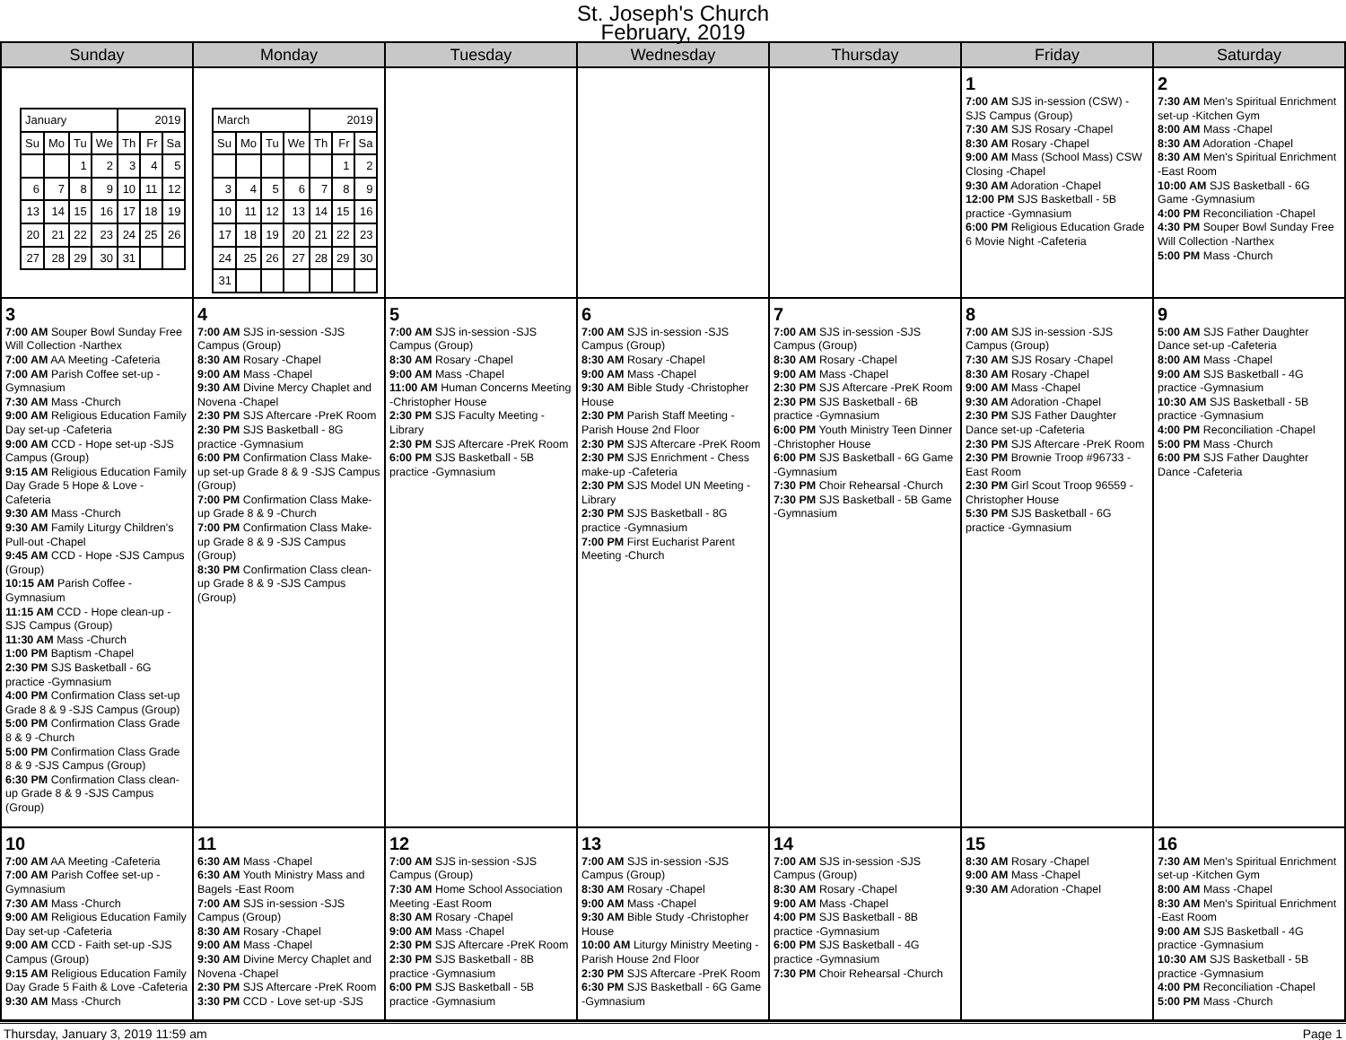St. Joseph's Church
February, 2019
| Sunday | Monday | Tuesday | Wednesday | Thursday | Friday | Saturday |
| --- | --- | --- | --- | --- | --- | --- |
| / January / / / / 2019 / / / / Su / Mo / Tu / We / Th / Fr / Sa / / / / 1 / 2 / 3 / 4 / 5 / / 6 / 7 / 8 / 9 / 10 / 11 / 12 / / 13 / 14 / 15 / 16 / 17 / 18 / 19 / / 20 / 21 / 22 / 23 / 24 / 25 / 26 / / 27 / 28 / 29 / 30 / 31 / / / | / March / / / / 2019 / / / / Su / Mo / Tu / We / Th / Fr / Sa / / / / / / / 1 / 2 / / 3 / 4 / 5 / 6 / 7 / 8 / 9 / / 10 / 11 / 12 / 13 / 14 / 15 / 16 / / 17 / 18 / 19 / 20 / 21 / 22 / 23 / / 24 / 25 / 26 / 27 / 28 / 29 / 30 / / 31 / / / / / / / | | | | 1 7:00 AM SJS in-session (CSW) -SJS Campus (Group) 7:30 AM SJS Rosary -Chapel 8:30 AM Rosary -Chapel 9:00 AM Mass (School Mass) CSW Closing -Chapel 9:30 AM Adoration -Chapel 12:00 PM SJS Basketball - 5B practice -Gymnasium 6:00 PM Religious Education Grade 6 Movie Night -Cafeteria | 2 7:30 AM Men's Spiritual Enrichment set-up -Kitchen Gym 8:00 AM Mass -Chapel 8:30 AM Adoration -Chapel 8:30 AM Men's Spiritual Enrichment -East Room 10:00 AM SJS Basketball - 6G Game -Gymnasium 4:00 PM Reconciliation -Chapel 4:30 PM Souper Bowl Sunday Free Will Collection -Narthex 5:00 PM Mass -Church |
| 3 7:00 AM Souper Bowl Sunday Free Will Collection -Narthex 7:00 AM AA Meeting -Cafeteria 7:00 AM Parish Coffee set-up -Gymnasium 7:30 AM Mass -Church 9:00 AM Religious Education Family Day set-up -Cafeteria 9:00 AM CCD - Hope set-up -SJS Campus (Group) 9:15 AM Religious Education Family Day Grade 5 Hope & Love -Cafeteria 9:30 AM Mass -Church 9:30 AM Family Liturgy Children's Pull-out -Chapel 9:45 AM CCD - Hope -SJS Campus (Group) 10:15 AM Parish Coffee -Gymnasium 11:15 AM CCD - Hope clean-up -SJS Campus (Group) 11:30 AM Mass -Church 1:00 PM Baptism -Chapel 2:30 PM SJS Basketball - 6G practice -Gymnasium 4:00 PM Confirmation Class set-up Grade 8 & 9 -SJS Campus (Group) 5:00 PM Confirmation Class Grade 8 & 9 -Church 5:00 PM Confirmation Class Grade 8 & 9 -SJS Campus (Group) 6:30 PM Confirmation Class clean-up Grade 8 & 9 -SJS Campus (Group) | 4 7:00 AM SJS in-session -SJS Campus (Group) 8:30 AM Rosary -Chapel 9:00 AM Mass -Chapel 9:30 AM Divine Mercy Chaplet and Novena -Chapel 2:30 PM SJS Aftercare -PreK Room 2:30 PM SJS Basketball - 8G practice -Gymnasium 6:00 PM Confirmation Class Make-up set-up Grade 8 & 9 -SJS Campus (Group) 7:00 PM Confirmation Class Make-up Grade 8 & 9 -Church 7:00 PM Confirmation Class Make-up Grade 8 & 9 -SJS Campus (Group) 8:30 PM Confirmation Class clean-up Grade 8 & 9 -SJS Campus (Group) | 5 7:00 AM SJS in-session -SJS Campus (Group) 8:30 AM Rosary -Chapel 9:00 AM Mass -Chapel 11:00 AM Human Concerns Meeting -Christopher House 2:30 PM SJS Faculty Meeting -Library 2:30 PM SJS Aftercare -PreK Room 6:00 PM SJS Basketball - 5B practice -Gymnasium | 6 7:00 AM SJS in-session -SJS Campus (Group) 8:30 AM Rosary -Chapel 9:00 AM Mass -Chapel 9:30 AM Bible Study -Christopher House 2:30 PM Parish Staff Meeting -Parish House 2nd Floor 2:30 PM SJS Aftercare -PreK Room 2:30 PM SJS Enrichment - Chess make-up -Cafeteria 2:30 PM SJS Model UN Meeting -Library 2:30 PM SJS Basketball - 8G practice -Gymnasium 7:00 PM First Eucharist Parent Meeting -Church | 7 7:00 AM SJS in-session -SJS Campus (Group) 8:30 AM Rosary -Chapel 9:00 AM Mass -Chapel 2:30 PM SJS Aftercare -PreK Room 2:30 PM SJS Basketball - 6B practice -Gymnasium 6:00 PM Youth Ministry Teen Dinner -Christopher House 6:00 PM SJS Basketball - 6G Game -Gymnasium 7:30 PM Choir Rehearsal -Church 7:30 PM SJS Basketball - 5B Game -Gymnasium | 8 7:00 AM SJS in-session -SJS Campus (Group) 7:30 AM SJS Rosary -Chapel 8:30 AM Rosary -Chapel 9:00 AM Mass -Chapel 9:30 AM Adoration -Chapel 2:30 PM SJS Father Daughter Dance set-up -Cafeteria 2:30 PM SJS Aftercare -PreK Room 2:30 PM Brownie Troop #96733 -East Room 2:30 PM Girl Scout Troop 96559 -Christopher House 5:30 PM SJS Basketball - 6G practice -Gymnasium | 9 5:00 AM SJS Father Daughter Dance set-up -Cafeteria 8:00 AM Mass -Chapel 9:00 AM SJS Basketball - 4G practice -Gymnasium 10:30 AM SJS Basketball - 5B practice -Gymnasium 4:00 PM Reconciliation -Chapel 5:00 PM Mass -Church 6:00 PM SJS Father Daughter Dance -Cafeteria |
| 10 7:00 AM AA Meeting -Cafeteria 7:00 AM Parish Coffee set-up -Gymnasium 7:30 AM Mass -Church 9:00 AM Religious Education Family Day set-up -Cafeteria 9:00 AM CCD - Faith set-up -SJS Campus (Group) 9:15 AM Religious Education Family Day Grade 5 Faith & Love -Cafeteria 9:30 AM Mass -Church | 11 6:30 AM Mass -Chapel 6:30 AM Youth Ministry Mass and Bagels -East Room 7:00 AM SJS in-session -SJS Campus (Group) 8:30 AM Rosary -Chapel 9:00 AM Mass -Chapel 9:30 AM Divine Mercy Chaplet and Novena -Chapel 2:30 PM SJS Aftercare -PreK Room 3:30 PM CCD - Love set-up -SJS | 12 7:00 AM SJS in-session -SJS Campus (Group) 7:30 AM Home School Association Meeting -East Room 8:30 AM Rosary -Chapel 9:00 AM Mass -Chapel 2:30 PM SJS Aftercare -PreK Room 2:30 PM SJS Basketball - 8B practice -Gymnasium 6:00 PM SJS Basketball - 5B practice -Gymnasium | 13 7:00 AM SJS in-session -SJS Campus (Group) 8:30 AM Rosary -Chapel 9:00 AM Mass -Chapel 9:30 AM Bible Study -Christopher House 10:00 AM Liturgy Ministry Meeting -Parish House 2nd Floor 2:30 PM SJS Aftercare -PreK Room 6:30 PM SJS Basketball - 6G Game -Gymnasium | 14 7:00 AM SJS in-session -SJS Campus (Group) 8:30 AM Rosary -Chapel 9:00 AM Mass -Chapel 4:00 PM SJS Basketball - 8B practice -Gymnasium 6:00 PM SJS Basketball - 4G practice -Gymnasium 7:30 PM Choir Rehearsal -Church | 15 8:30 AM Rosary -Chapel 9:00 AM Mass -Chapel 9:30 AM Adoration -Chapel | 16 7:30 AM Men's Spiritual Enrichment set-up -Kitchen Gym 8:00 AM Mass -Chapel 8:30 AM Men's Spiritual Enrichment -East Room 9:00 AM SJS Basketball - 4G practice -Gymnasium 10:30 AM SJS Basketball - 5B practice -Gymnasium 4:00 PM Reconciliation -Chapel 5:00 PM Mass -Church |
Thursday, January 3, 2019 11:59 am Page 1